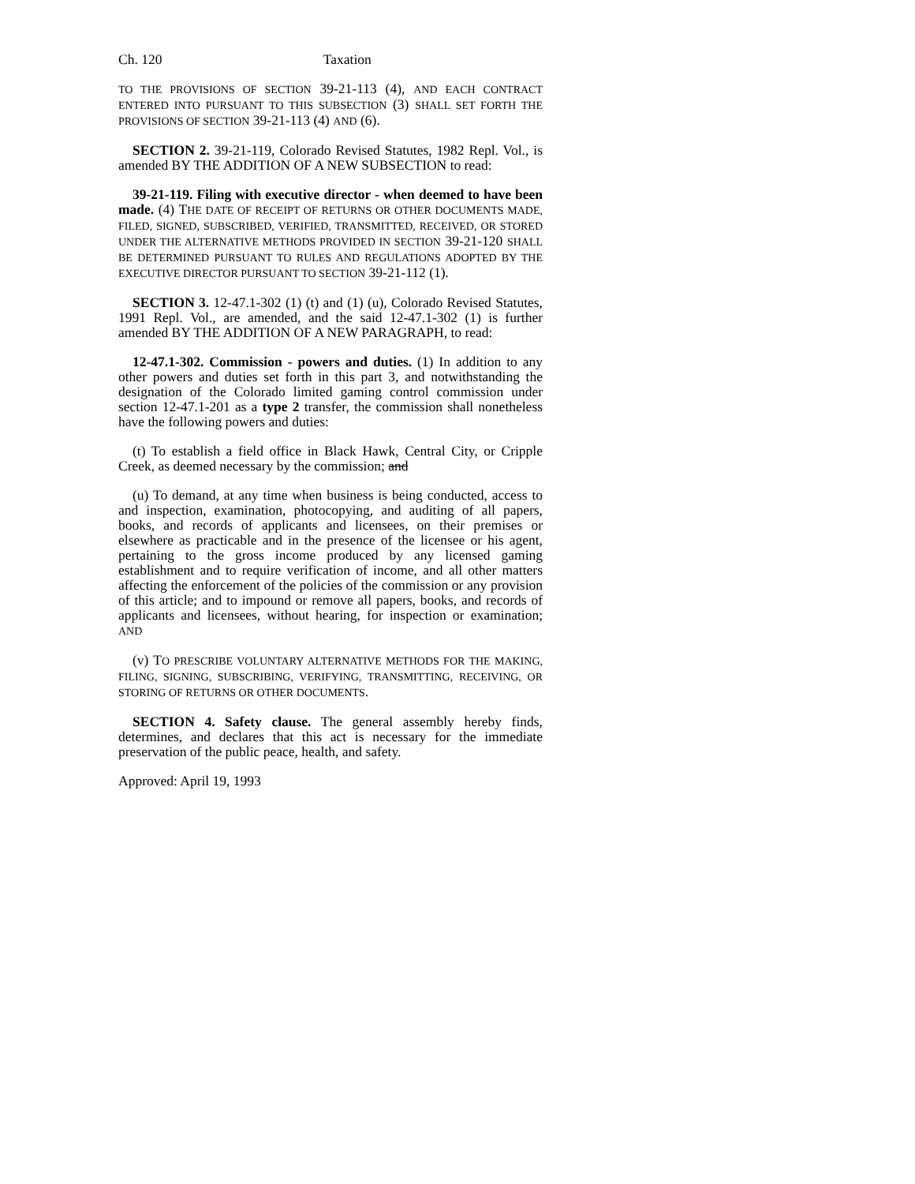Ch. 120 Taxation
TO THE PROVISIONS OF SECTION 39-21-113 (4), AND EACH CONTRACT ENTERED INTO PURSUANT TO THIS SUBSECTION (3) SHALL SET FORTH THE PROVISIONS OF SECTION 39-21-113 (4) AND (6).
SECTION 2. 39-21-119, Colorado Revised Statutes, 1982 Repl. Vol., is amended BY THE ADDITION OF A NEW SUBSECTION to read:
39-21-119. Filing with executive director - when deemed to have been made. (4) THE DATE OF RECEIPT OF RETURNS OR OTHER DOCUMENTS MADE, FILED, SIGNED, SUBSCRIBED, VERIFIED, TRANSMITTED, RECEIVED, OR STORED UNDER THE ALTERNATIVE METHODS PROVIDED IN SECTION 39-21-120 SHALL BE DETERMINED PURSUANT TO RULES AND REGULATIONS ADOPTED BY THE EXECUTIVE DIRECTOR PURSUANT TO SECTION 39-21-112 (1).
SECTION 3. 12-47.1-302 (1) (t) and (1) (u), Colorado Revised Statutes, 1991 Repl. Vol., are amended, and the said 12-47.1-302 (1) is further amended BY THE ADDITION OF A NEW PARAGRAPH, to read:
12-47.1-302. Commission - powers and duties. (1) In addition to any other powers and duties set forth in this part 3, and notwithstanding the designation of the Colorado limited gaming control commission under section 12-47.1-201 as a type 2 transfer, the commission shall nonetheless have the following powers and duties:
(t) To establish a field office in Black Hawk, Central City, or Cripple Creek, as deemed necessary by the commission; and
(u) To demand, at any time when business is being conducted, access to and inspection, examination, photocopying, and auditing of all papers, books, and records of applicants and licensees, on their premises or elsewhere as practicable and in the presence of the licensee or his agent, pertaining to the gross income produced by any licensed gaming establishment and to require verification of income, and all other matters affecting the enforcement of the policies of the commission or any provision of this article; and to impound or remove all papers, books, and records of applicants and licensees, without hearing, for inspection or examination; AND
(v) TO PRESCRIBE VOLUNTARY ALTERNATIVE METHODS FOR THE MAKING, FILING, SIGNING, SUBSCRIBING, VERIFYING, TRANSMITTING, RECEIVING, OR STORING OF RETURNS OR OTHER DOCUMENTS.
SECTION 4. Safety clause. The general assembly hereby finds, determines, and declares that this act is necessary for the immediate preservation of the public peace, health, and safety.
Approved: April 19, 1993